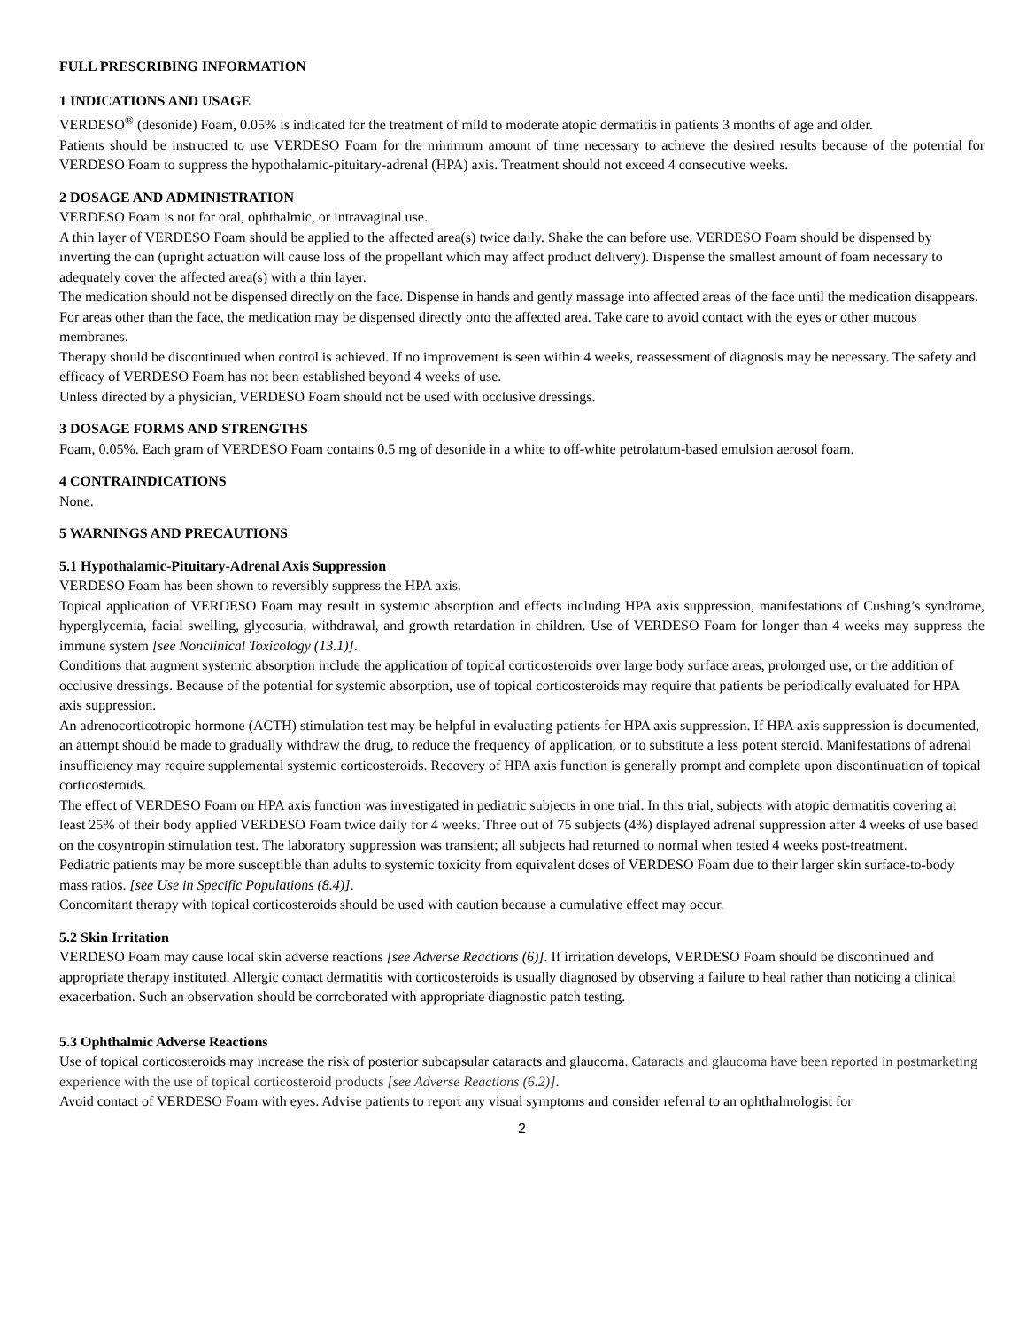FULL PRESCRIBING INFORMATION
1 INDICATIONS AND USAGE
VERDESO<sup>®</sup> (desonide) Foam, 0.05% is indicated for the treatment of mild to moderate atopic dermatitis in patients 3 months of age and older.
Patients should be instructed to use VERDESO Foam for the minimum amount of time necessary to achieve the desired results because of the potential for VERDESO Foam to suppress the hypothalamic-pituitary-adrenal (HPA) axis. Treatment should not exceed 4 consecutive weeks.
2 DOSAGE AND ADMINISTRATION
VERDESO Foam is not for oral, ophthalmic, or intravaginal use.
A thin layer of VERDESO Foam should be applied to the affected area(s) twice daily. Shake the can before use. VERDESO Foam should be dispensed by inverting the can (upright actuation will cause loss of the propellant which may affect product delivery). Dispense the smallest amount of foam necessary to adequately cover the affected area(s) with a thin layer.
The medication should not be dispensed directly on the face. Dispense in hands and gently massage into affected areas of the face until the medication disappears. For areas other than the face, the medication may be dispensed directly onto the affected area. Take care to avoid contact with the eyes or other mucous membranes.
Therapy should be discontinued when control is achieved. If no improvement is seen within 4 weeks, reassessment of diagnosis may be necessary. The safety and efficacy of VERDESO Foam has not been established beyond 4 weeks of use.
Unless directed by a physician, VERDESO Foam should not be used with occlusive dressings.
3 DOSAGE FORMS AND STRENGTHS
Foam, 0.05%. Each gram of VERDESO Foam contains 0.5 mg of desonide in a white to off-white petrolatum-based emulsion aerosol foam.
4 CONTRAINDICATIONS
None.
5 WARNINGS AND PRECAUTIONS
5.1 Hypothalamic-Pituitary-Adrenal Axis Suppression
VERDESO Foam has been shown to reversibly suppress the HPA axis.
Topical application of VERDESO Foam may result in systemic absorption and effects including HPA axis suppression, manifestations of Cushing’s syndrome, hyperglycemia, facial swelling, glycosuria, withdrawal, and growth retardation in children. Use of VERDESO Foam for longer than 4 weeks may suppress the immune system [see Nonclinical Toxicology (13.1)].
Conditions that augment systemic absorption include the application of topical corticosteroids over large body surface areas, prolonged use, or the addition of occlusive dressings. Because of the potential for systemic absorption, use of topical corticosteroids may require that patients be periodically evaluated for HPA axis suppression.
An adrenocorticotropic hormone (ACTH) stimulation test may be helpful in evaluating patients for HPA axis suppression. If HPA axis suppression is documented, an attempt should be made to gradually withdraw the drug, to reduce the frequency of application, or to substitute a less potent steroid. Manifestations of adrenal insufficiency may require supplemental systemic corticosteroids. Recovery of HPA axis function is generally prompt and complete upon discontinuation of topical corticosteroids.
The effect of VERDESO Foam on HPA axis function was investigated in pediatric subjects in one trial. In this trial, subjects with atopic dermatitis covering at least 25% of their body applied VERDESO Foam twice daily for 4 weeks. Three out of 75 subjects (4%) displayed adrenal suppression after 4 weeks of use based on the cosyntropin stimulation test. The laboratory suppression was transient; all subjects had returned to normal when tested 4 weeks post-treatment.
Pediatric patients may be more susceptible than adults to systemic toxicity from equivalent doses of VERDESO Foam due to their larger skin surface-to-body mass ratios. [see Use in Specific Populations (8.4)].
Concomitant therapy with topical corticosteroids should be used with caution because a cumulative effect may occur.
5.2 Skin Irritation
VERDESO Foam may cause local skin adverse reactions [see Adverse Reactions (6)]. If irritation develops, VERDESO Foam should be discontinued and appropriate therapy instituted. Allergic contact dermatitis with corticosteroids is usually diagnosed by observing a failure to heal rather than noticing a clinical exacerbation. Such an observation should be corroborated with appropriate diagnostic patch testing.
5.3 Ophthalmic Adverse Reactions
Use of topical corticosteroids may increase the risk of posterior subcapsular cataracts and glaucoma. Cataracts and glaucoma have been reported in postmarketing experience with the use of topical corticosteroid products [see Adverse Reactions (6.2)].
Avoid contact of VERDESO Foam with eyes. Advise patients to report any visual symptoms and consider referral to an ophthalmologist for
2